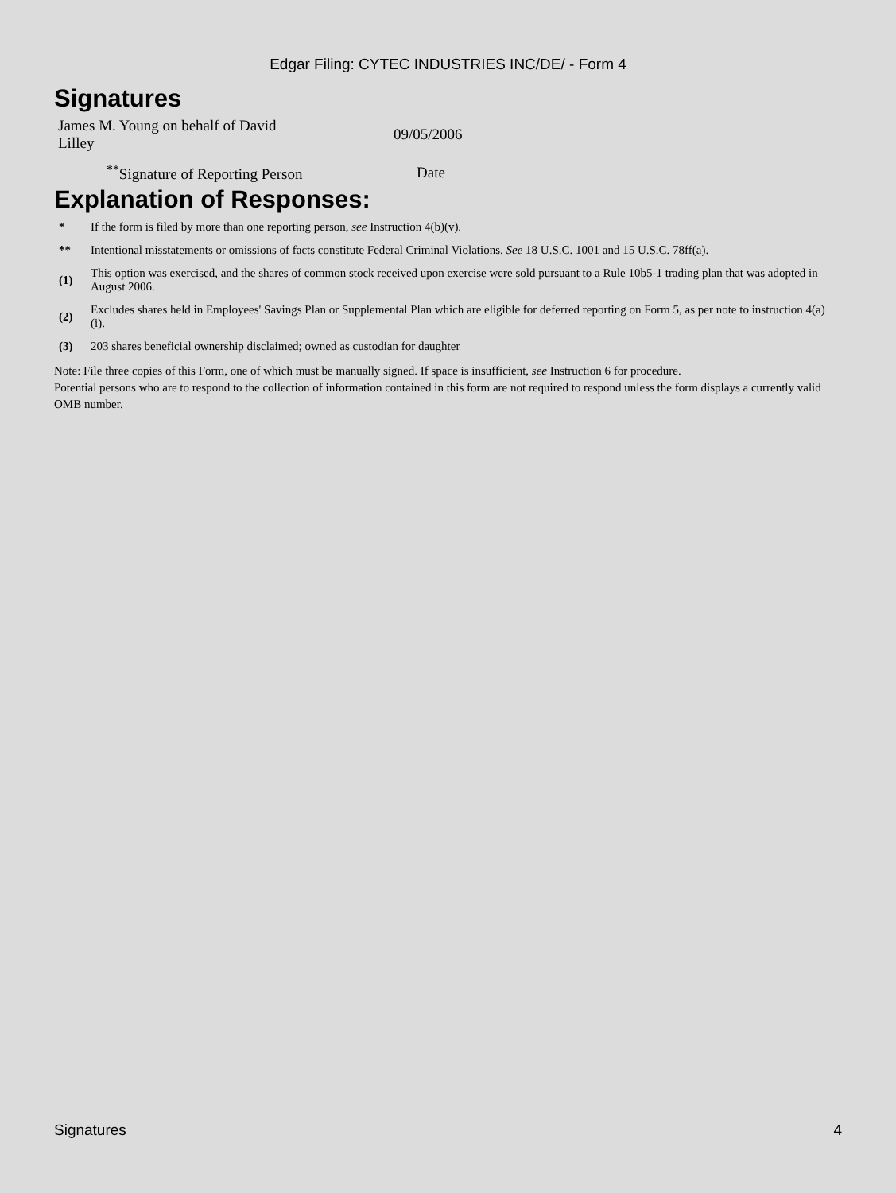Edgar Filing: CYTEC INDUSTRIES INC/DE/ - Form 4
Signatures
| James M. Young on behalf of David Lilley | 09/05/2006 |
| <sup>**</sup> Signature of Reporting Person | Date |
Explanation of Responses:
| * | If the form is filed by more than one reporting person, see Instruction 4(b)(v). |
| ** | Intentional misstatements or omissions of facts constitute Federal Criminal Violations. See 18 U.S.C. 1001 and 15 U.S.C. 78ff(a). |
| (1) | This option was exercised, and the shares of common stock received upon exercise were sold pursuant to a Rule 10b5-1 trading plan that was adopted in August 2006. |
| (2) | Excludes shares held in Employees' Savings Plan or Supplemental Plan which are eligible for deferred reporting on Form 5, as per note to instruction 4(a)(i). |
| (3) | 203 shares beneficial ownership disclaimed; owned as custodian for daughter |
Note: File three copies of this Form, one of which must be manually signed. If space is insufficient, see Instruction 6 for procedure.
Potential persons who are to respond to the collection of information contained in this form are not required to respond unless the form displays a currently valid OMB number.
Signatures 4